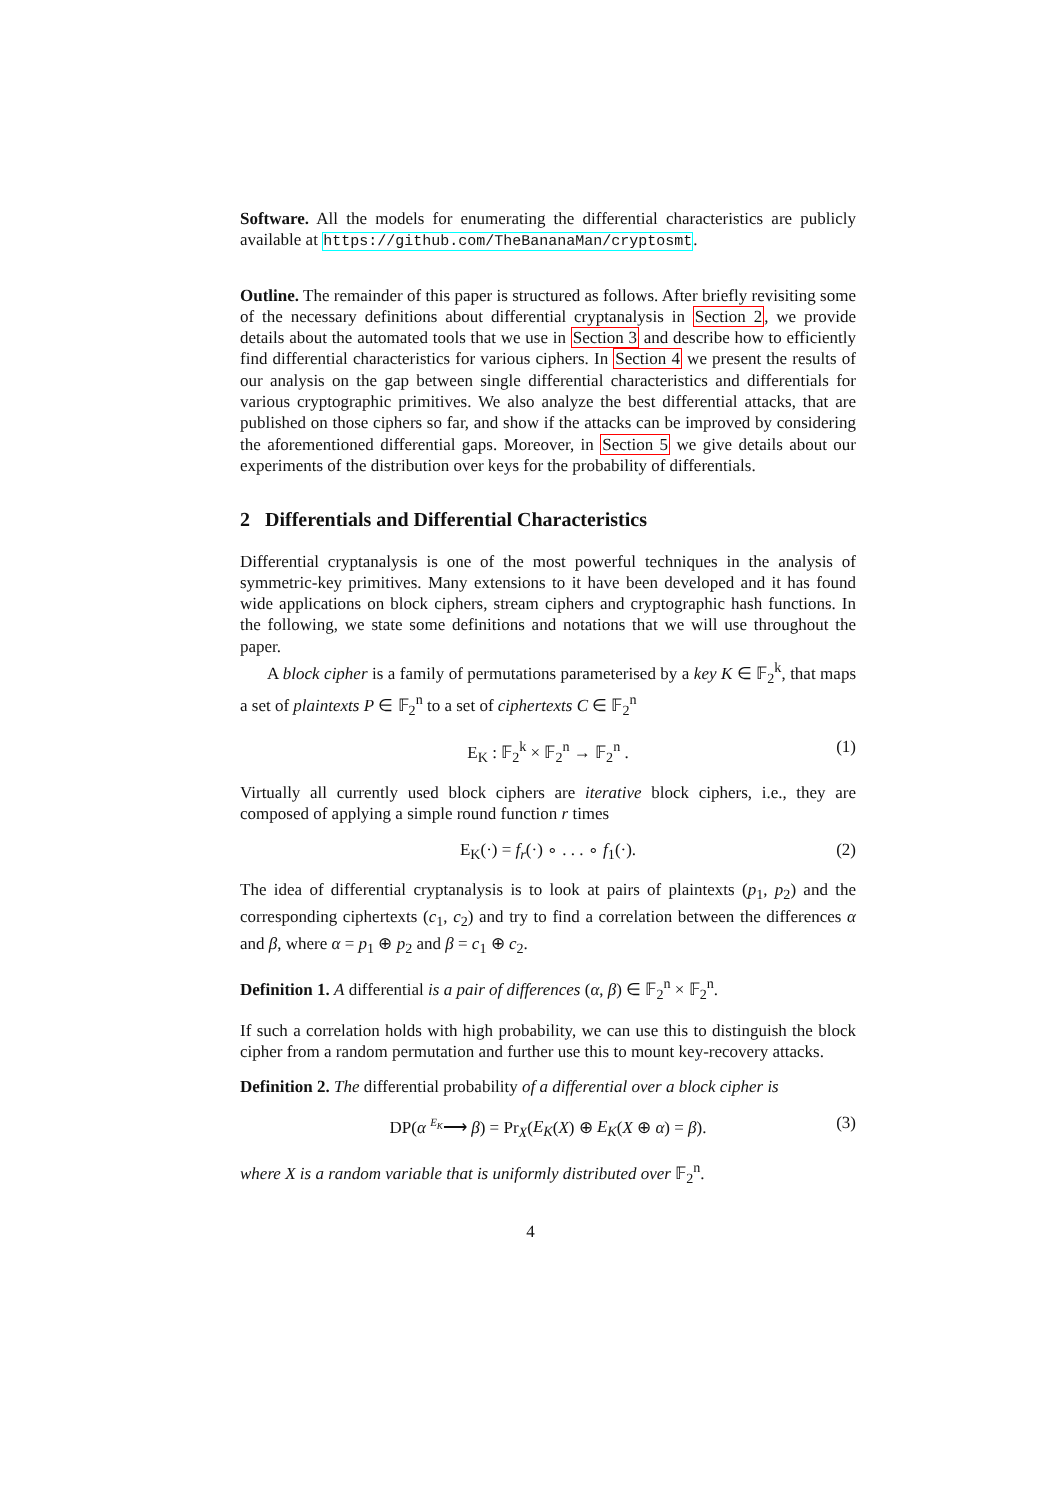Software. All the models for enumerating the differential characteristics are publicly available at https://github.com/TheBananaMan/cryptosmt.
Outline. The remainder of this paper is structured as follows. After briefly revisiting some of the necessary definitions about differential cryptanalysis in Section 2, we provide details about the automated tools that we use in Section 3 and describe how to efficiently find differential characteristics for various ciphers. In Section 4 we present the results of our analysis on the gap between single differential characteristics and differentials for various cryptographic primitives. We also analyze the best differential attacks, that are published on those ciphers so far, and show if the attacks can be improved by considering the aforementioned differential gaps. Moreover, in Section 5 we give details about our experiments of the distribution over keys for the probability of differentials.
2 Differentials and Differential Characteristics
Differential cryptanalysis is one of the most powerful techniques in the analysis of symmetric-key primitives. Many extensions to it have been developed and it has found wide applications on block ciphers, stream ciphers and cryptographic hash functions. In the following, we state some definitions and notations that we will use throughout the paper.
A block cipher is a family of permutations parameterised by a key K ∈ 𝔽<sub>2</sub><sup>k</sup>, that maps a set of plaintexts P ∈ 𝔽<sub>2</sub><sup>n</sup> to a set of ciphertexts C ∈ 𝔽<sub>2</sub><sup>n</sup>
E<sub>K</sub> : 𝔽<sub>2</sub><sup>k</sup> × 𝔽<sub>2</sub><sup>n</sup> → 𝔽<sub>2</sub><sup>n</sup> . (1)
Virtually all currently used block ciphers are iterative block ciphers, i.e., they are composed of applying a simple round function r times
E<sub>K</sub>(·) = f<sub>r</sub>(·) ∘ . . . ∘ f<sub>1</sub>(·). (2)
The idea of differential cryptanalysis is to look at pairs of plaintexts (p<sub>1</sub>, p<sub>2</sub>) and the corresponding ciphertexts (c<sub>1</sub>, c<sub>2</sub>) and try to find a correlation between the differences α and β, where α = p<sub>1</sub> ⊕ p<sub>2</sub> and β = c<sub>1</sub> ⊕ c<sub>2</sub>.
Definition 1. A differential is a pair of differences (α, β) ∈ 𝔽<sub>2</sub><sup>n</sup> × 𝔽<sub>2</sub><sup>n</sup>.
If such a correlation holds with high probability, we can use this to distinguish the block cipher from a random permutation and further use this to mount key-recovery attacks.
Definition 2. The differential probability of a differential over a block cipher is
DP(α <sup>E<sub>K</sub></sup>⟶ β) = Pr<sub>X</sub>(E<sub>K</sub>(X) ⊕ E<sub>K</sub>(X ⊕ α) = β). (3)
where X is a random variable that is uniformly distributed over 𝔽<sub>2</sub><sup>n</sup>.
4